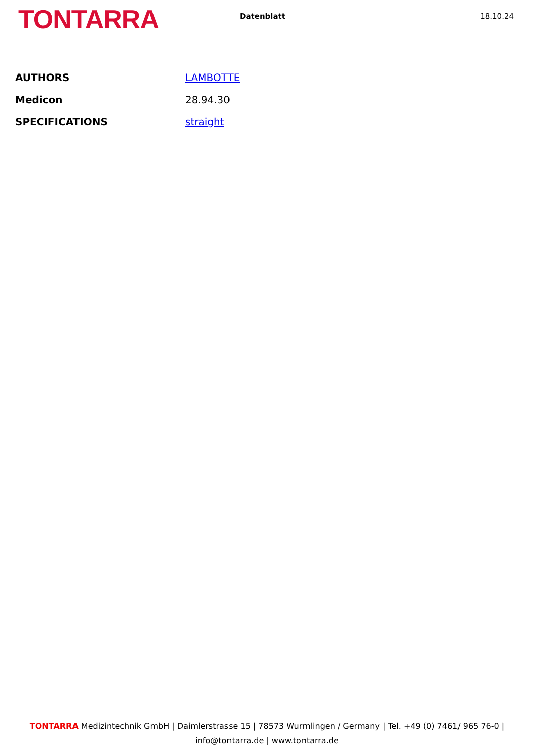TONTARRA
Datenblatt 18.10.24
| AUTHORS | LAMBOTTE |
| Medicon | 28.94.30 |
| SPECIFICATIONS | straight |
TONTARRA Medizintechnik GmbH | Daimlerstrasse 15 | 78573 Wurmlingen / Germany | Tel. +49 (0) 7461/ 965 76-0 |
info@tontarra.de | www.tontarra.de